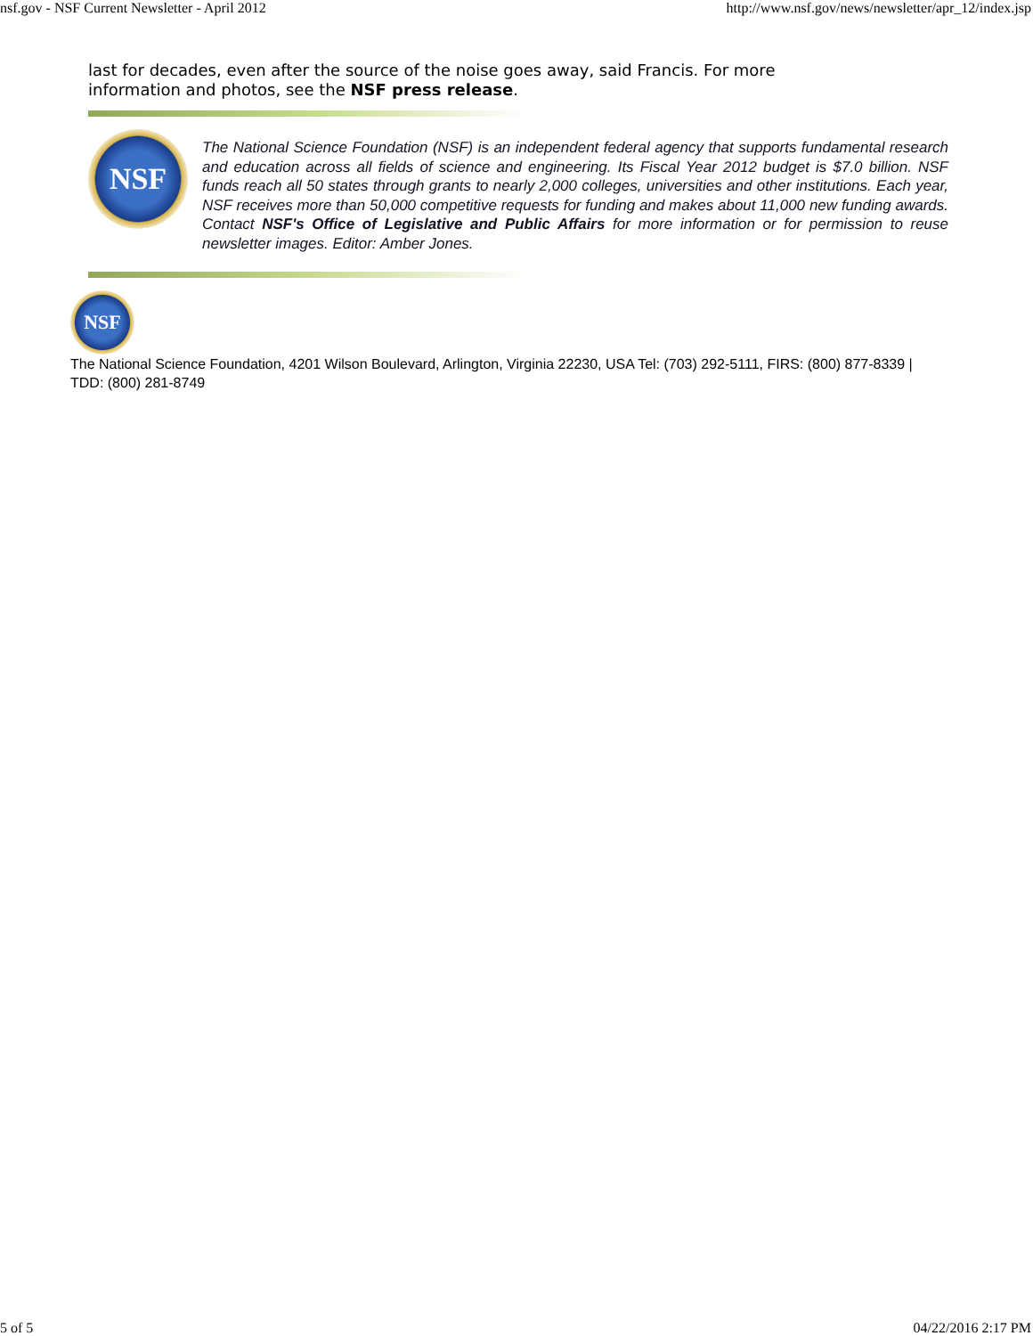nsf.gov - NSF Current Newsletter - April 2012 http://www.nsf.gov/news/newsletter/apr_12/index.jsp
last for decades, even after the source of the noise goes away, said Francis. For more information and photos, see the NSF press release.
NSF
The National Science Foundation (NSF) is an independent federal agency that supports fundamental research and education across all fields of science and engineering. Its Fiscal Year 2012 budget is $7.0 billion. NSF funds reach all 50 states through grants to nearly 2,000 colleges, universities and other institutions. Each year, NSF receives more than 50,000 competitive requests for funding and makes about 11,000 new funding awards. Contact NSF's Office of Legislative and Public Affairs for more information or for permission to reuse newsletter images. Editor: Amber Jones.
NSF
The National Science Foundation, 4201 Wilson Boulevard, Arlington, Virginia 22230, USA Tel: (703) 292-5111, FIRS: (800) 877-8339 | TDD: (800) 281-8749
5 of 5 04/22/2016 2:17 PM